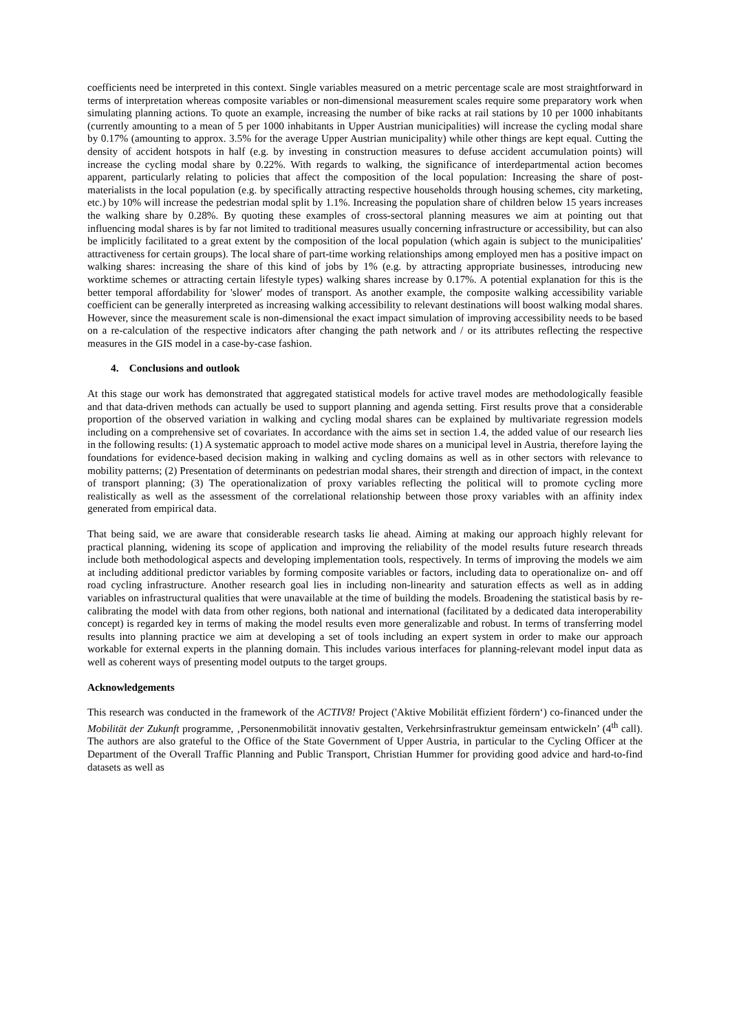coefficients need be interpreted in this context. Single variables measured on a metric percentage scale are most straightforward in terms of interpretation whereas composite variables or non-dimensional measurement scales require some preparatory work when simulating planning actions. To quote an example, increasing the number of bike racks at rail stations by 10 per 1000 inhabitants (currently amounting to a mean of 5 per 1000 inhabitants in Upper Austrian municipalities) will increase the cycling modal share by 0.17% (amounting to approx. 3.5% for the average Upper Austrian municipality) while other things are kept equal. Cutting the density of accident hotspots in half (e.g. by investing in construction measures to defuse accident accumulation points) will increase the cycling modal share by 0.22%. With regards to walking, the significance of interdepartmental action becomes apparent, particularly relating to policies that affect the composition of the local population: Increasing the share of post-materialists in the local population (e.g. by specifically attracting respective households through housing schemes, city marketing, etc.) by 10% will increase the pedestrian modal split by 1.1%. Increasing the population share of children below 15 years increases the walking share by 0.28%. By quoting these examples of cross-sectoral planning measures we aim at pointing out that influencing modal shares is by far not limited to traditional measures usually concerning infrastructure or accessibility, but can also be implicitly facilitated to a great extent by the composition of the local population (which again is subject to the municipalities' attractiveness for certain groups). The local share of part-time working relationships among employed men has a positive impact on walking shares: increasing the share of this kind of jobs by 1% (e.g. by attracting appropriate businesses, introducing new worktime schemes or attracting certain lifestyle types) walking shares increase by 0.17%. A potential explanation for this is the better temporal affordability for 'slower' modes of transport. As another example, the composite walking accessibility variable coefficient can be generally interpreted as increasing walking accessibility to relevant destinations will boost walking modal shares. However, since the measurement scale is non-dimensional the exact impact simulation of improving accessibility needs to be based on a re-calculation of the respective indicators after changing the path network and / or its attributes reflecting the respective measures in the GIS model in a case-by-case fashion.
4. Conclusions and outlook
At this stage our work has demonstrated that aggregated statistical models for active travel modes are methodologically feasible and that data-driven methods can actually be used to support planning and agenda setting. First results prove that a considerable proportion of the observed variation in walking and cycling modal shares can be explained by multivariate regression models including on a comprehensive set of covariates. In accordance with the aims set in section 1.4, the added value of our research lies in the following results: (1) A systematic approach to model active mode shares on a municipal level in Austria, therefore laying the foundations for evidence-based decision making in walking and cycling domains as well as in other sectors with relevance to mobility patterns; (2) Presentation of determinants on pedestrian modal shares, their strength and direction of impact, in the context of transport planning; (3) The operationalization of proxy variables reflecting the political will to promote cycling more realistically as well as the assessment of the correlational relationship between those proxy variables with an affinity index generated from empirical data.
That being said, we are aware that considerable research tasks lie ahead. Aiming at making our approach highly relevant for practical planning, widening its scope of application and improving the reliability of the model results future research threads include both methodological aspects and developing implementation tools, respectively. In terms of improving the models we aim at including additional predictor variables by forming composite variables or factors, including data to operationalize on- and off road cycling infrastructure. Another research goal lies in including non-linearity and saturation effects as well as in adding variables on infrastructural qualities that were unavailable at the time of building the models. Broadening the statistical basis by re-calibrating the model with data from other regions, both national and international (facilitated by a dedicated data interoperability concept) is regarded key in terms of making the model results even more generalizable and robust. In terms of transferring model results into planning practice we aim at developing a set of tools including an expert system in order to make our approach workable for external experts in the planning domain. This includes various interfaces for planning-relevant model input data as well as coherent ways of presenting model outputs to the target groups.
Acknowledgements
This research was conducted in the framework of the ACTIV8! Project ('Aktive Mobilität effizient fördern‘) co-financed under the Mobilität der Zukunft programme, ‚Personenmobilität innovativ gestalten, Verkehrsinfrastruktur gemeinsam entwickeln’ (4<sup>th</sup> call). The authors are also grateful to the Office of the State Government of Upper Austria, in particular to the Cycling Officer at the Department of the Overall Traffic Planning and Public Transport, Christian Hummer for providing good advice and hard-to-find datasets as well as